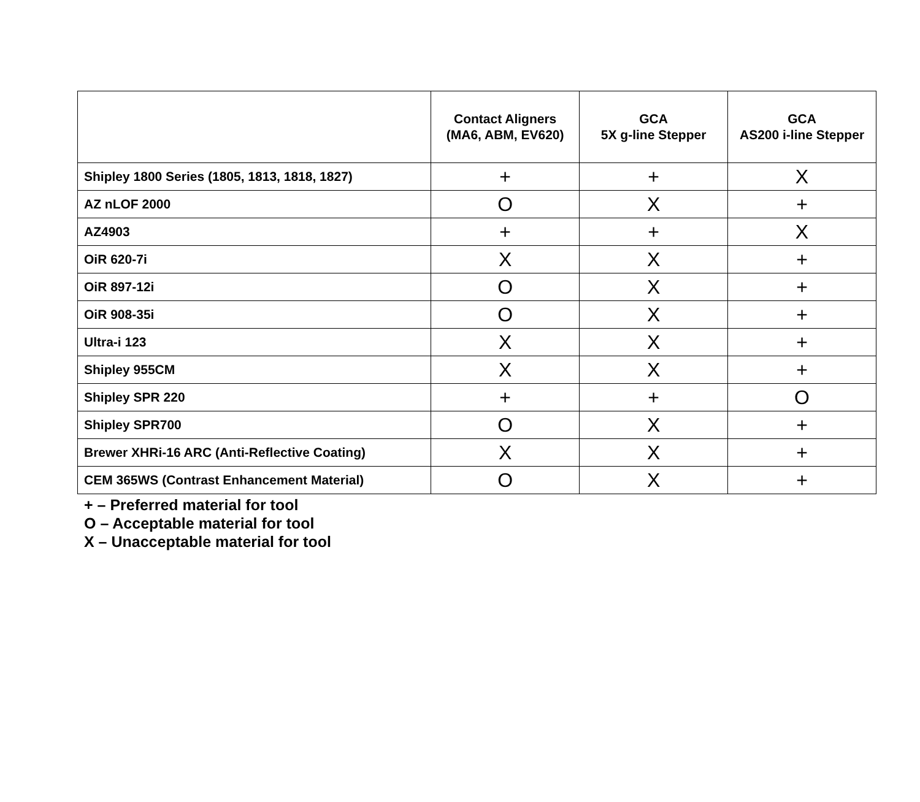| | Contact Aligners (MA6, ABM, EV620) | GCA 5X g-line Stepper | GCA AS200 i-line Stepper |
| --- | --- | --- | --- |
| Shipley 1800 Series (1805, 1813, 1818, 1827) | + | + | X |
| AZ nLOF 2000 | O | X | + |
| AZ4903 | + | + | X |
| OiR 620-7i | X | X | + |
| OiR 897-12i | O | X | + |
| OiR 908-35i | O | X | + |
| Ultra-i 123 | X | X | + |
| Shipley 955CM | X | X | + |
| Shipley SPR 220 | + | + | O |
| Shipley SPR700 | O | X | + |
| Brewer XHRi-16 ARC (Anti-Reflective Coating) | X | X | + |
| CEM 365WS (Contrast Enhancement Material) | O | X | + |
+ – Preferred material for tool
O – Acceptable material for tool
X – Unacceptable material for tool